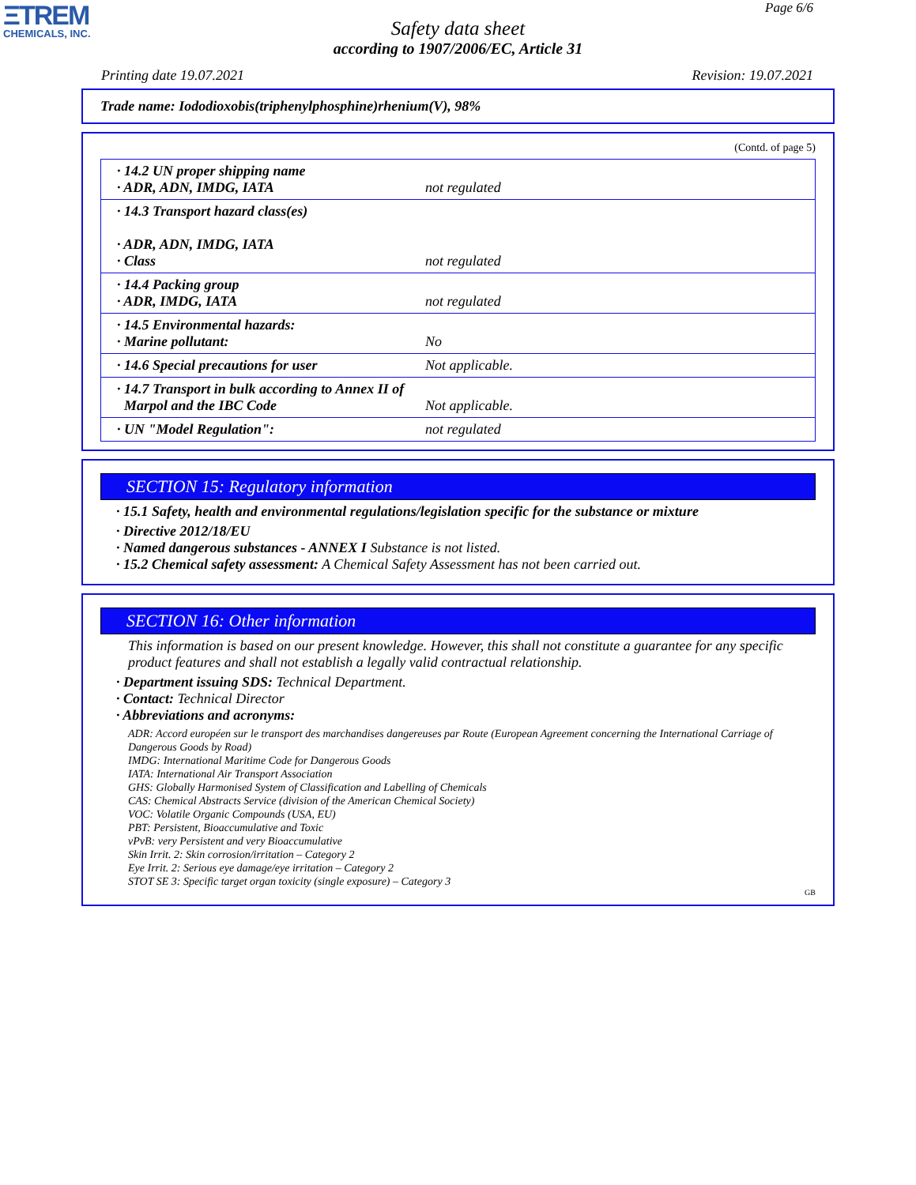ΞTREM
CHEMICALS, INC.
Page 6/6
Safety data sheet
according to 1907/2006/EC, Article 31
Printing date 19.07.2021 Revision: 19.07.2021
Trade name: Iododioxobis(triphenylphosphine)rhenium(V), 98%
(Contd. of page 5)
| · 14.2 UN proper shipping name · ADR, ADN, IMDG, IATA | not regulated |
| · 14.3 Transport hazard class(es) · ADR, ADN, IMDG, IATA · Class | not regulated |
| · 14.4 Packing group · ADR, IMDG, IATA | not regulated |
| · 14.5 Environmental hazards: · Marine pollutant: | No |
| · 14.6 Special precautions for user | Not applicable. |
| · 14.7 Transport in bulk according to Annex II of Marpol and the IBC Code | Not applicable. |
| · UN "Model Regulation": | not regulated |
SECTION 15: Regulatory information
· 15.1 Safety, health and environmental regulations/legislation specific for the substance or mixture
· Directive 2012/18/EU
· Named dangerous substances - ANNEX I Substance is not listed.
· 15.2 Chemical safety assessment: A Chemical Safety Assessment has not been carried out.
SECTION 16: Other information
This information is based on our present knowledge. However, this shall not constitute a guarantee for any specific product features and shall not establish a legally valid contractual relationship.
· Department issuing SDS: Technical Department.
· Contact: Technical Director
· Abbreviations and acronyms:
ADR: Accord européen sur le transport des marchandises dangereuses par Route (European Agreement concerning the International Carriage of Dangerous Goods by Road)
IMDG: International Maritime Code for Dangerous Goods
IATA: International Air Transport Association
GHS: Globally Harmonised System of Classification and Labelling of Chemicals
CAS: Chemical Abstracts Service (division of the American Chemical Society)
VOC: Volatile Organic Compounds (USA, EU)
PBT: Persistent, Bioaccumulative and Toxic
vPvB: very Persistent and very Bioaccumulative
Skin Irrit. 2: Skin corrosion/irritation – Category 2
Eye Irrit. 2: Serious eye damage/eye irritation – Category 2
STOT SE 3: Specific target organ toxicity (single exposure) – Category 3
GB